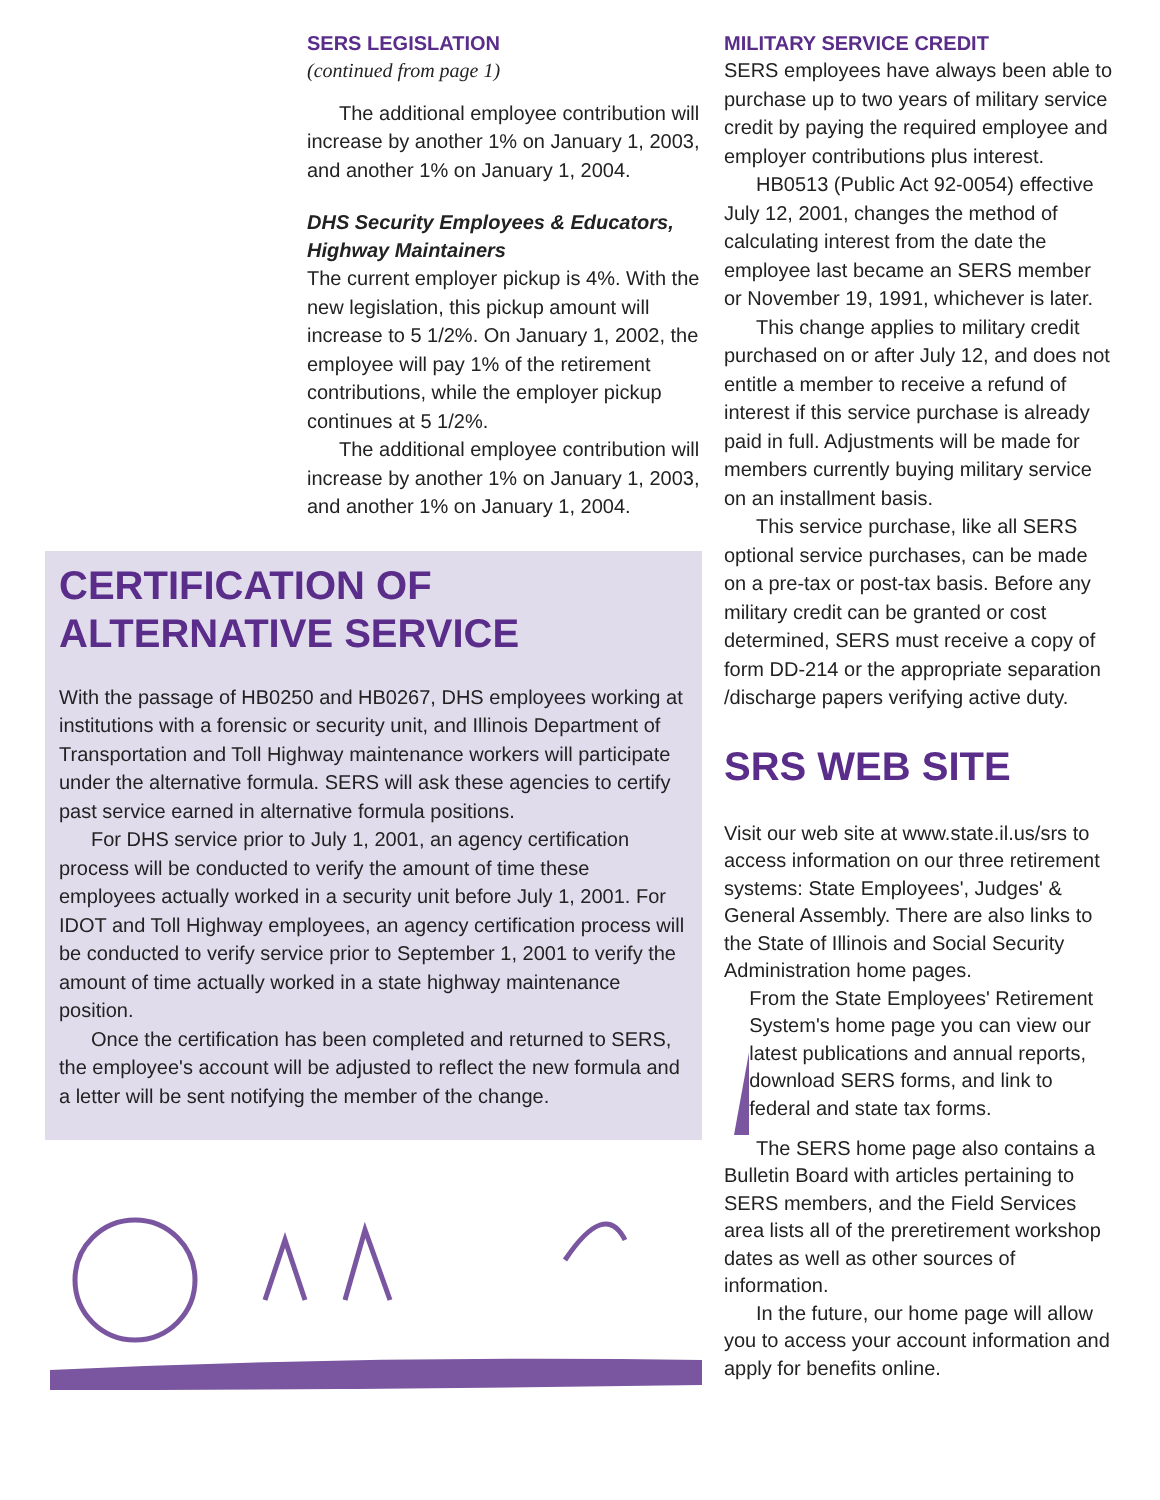SERS LEGISLATION
(continued from page 1)
The additional employee contribution will increase by another 1% on January 1, 2003, and another 1% on January 1, 2004.
DHS Security Employees & Educators, Highway Maintainers
The current employer pickup is 4%. With the new legislation, this pickup amount will increase to 5 1/2%. On January 1, 2002, the employee will pay 1% of the retirement contributions, while the employer pickup continues at 5 1/2%.
The additional employee contribution will increase by another 1% on January 1, 2003, and another 1% on January 1, 2004.
CERTIFICATION OF ALTERNATIVE SERVICE
With the passage of HB0250 and HB0267, DHS employees working at institutions with a forensic or security unit, and Illinois Department of Transportation and Toll Highway maintenance workers will participate under the alternative formula. SERS will ask these agencies to certify past service earned in alternative formula positions.
For DHS service prior to July 1, 2001, an agency certification process will be conducted to verify the amount of time these employees actually worked in a security unit before July 1, 2001. For IDOT and Toll Highway employees, an agency certification process will be conducted to verify service prior to September 1, 2001 to verify the amount of time actually worked in a state highway maintenance position.
Once the certification has been completed and returned to SERS, the employee's account will be adjusted to reflect the new formula and a letter will be sent notifying the member of the change.
MILITARY SERVICE CREDIT
SERS employees have always been able to purchase up to two years of military service credit by paying the required employee and employer contributions plus interest.
HB0513 (Public Act 92-0054) effective July 12, 2001, changes the method of calculating interest from the date the employee last became an SERS member or November 19, 1991, whichever is later.
This change applies to military credit purchased on or after July 12, and does not entitle a member to receive a refund of interest if this service purchase is already paid in full. Adjustments will be made for members currently buying military service on an installment basis.
This service purchase, like all SERS optional service purchases, can be made on a pre-tax or post-tax basis. Before any military credit can be granted or cost determined, SERS must receive a copy of form DD-214 or the appropriate separation /discharge papers verifying active duty.
SRS WEB SITE
Visit our web site at www.state.il.us/srs to access information on our three retirement systems: State Employees', Judges' & General Assembly. There are also links to the State of Illinois and Social Security Administration home pages.
From the State Employees' Retirement System's home page you can view our latest publications and annual reports, download SERS forms, and link to federal and state tax forms.
The SERS home page also contains a Bulletin Board with articles pertaining to SERS members, and the Field Services area lists all of the preretirement workshop dates as well as other sources of information.
In the future, our home page will allow you to access your account information and apply for benefits online.